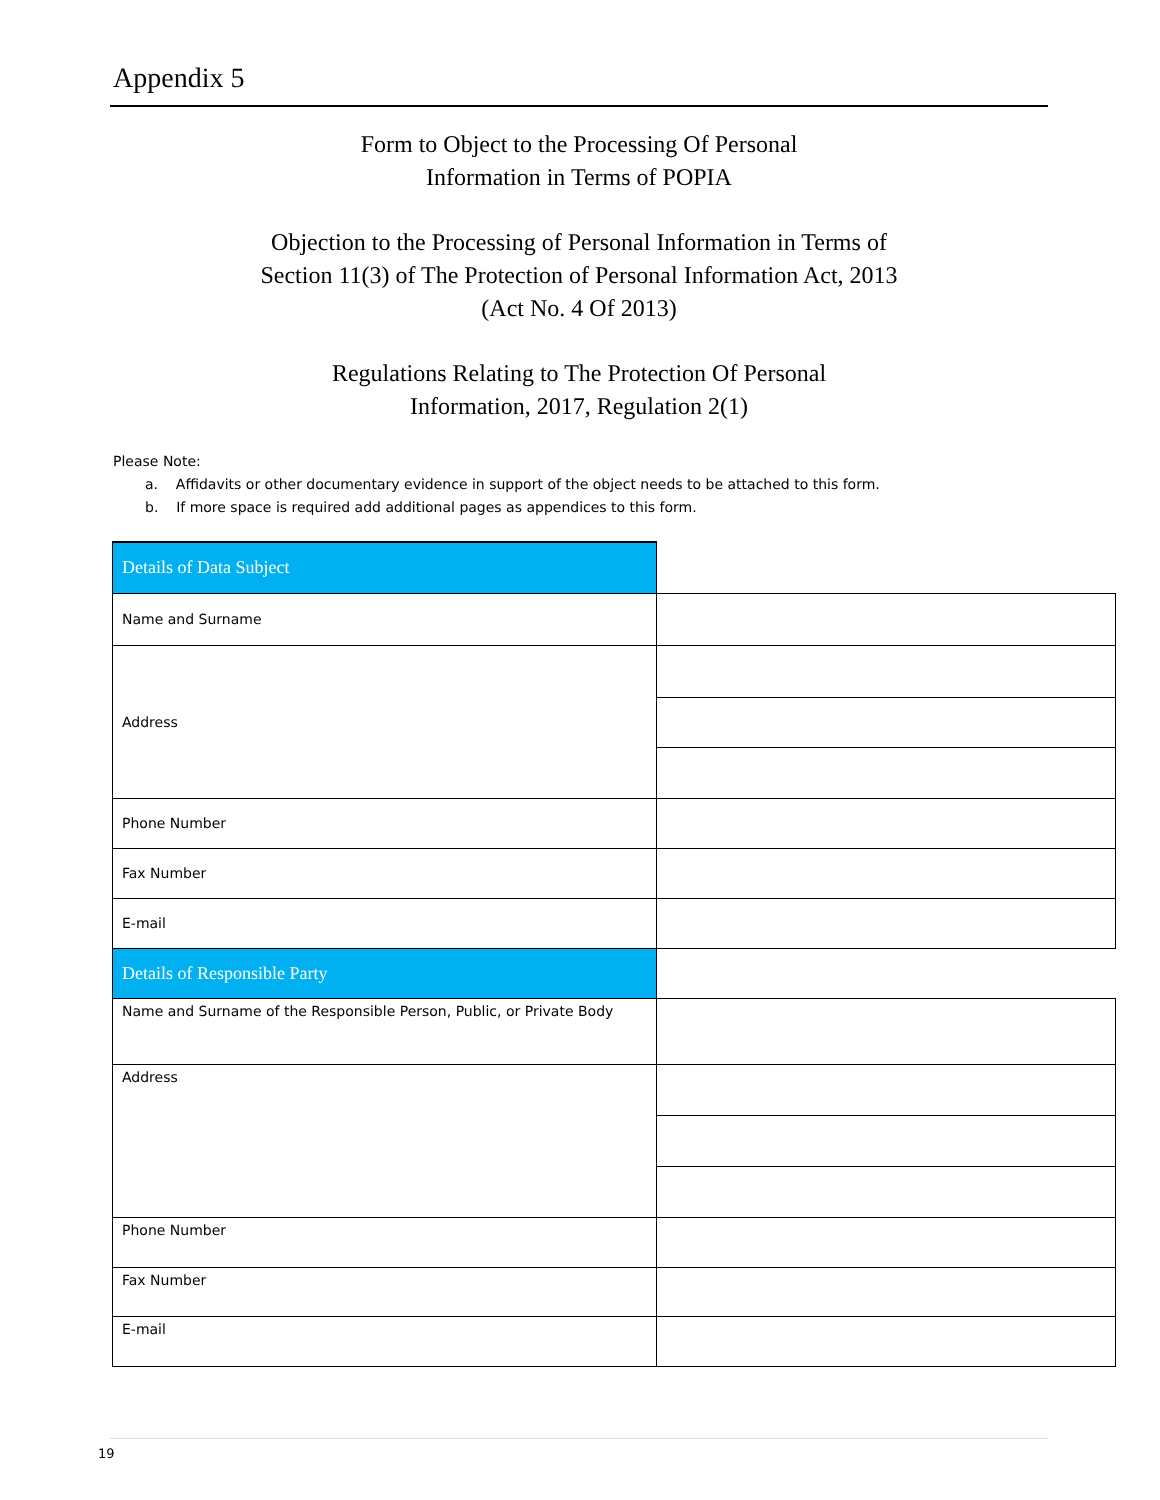Appendix 5
Form to Object to the Processing Of Personal
Information in Terms of POPIA
Objection to the Processing of Personal Information in Terms of
Section 11(3) of The Protection of Personal Information Act, 2013
(Act No. 4 Of 2013)
Regulations Relating to The Protection Of Personal
Information, 2017, Regulation 2(1)
Please Note:
a. Affidavits or other documentary evidence in support of the object needs to be attached to this form.
b. If more space is required add additional pages as appendices to this form.
| Details of Data Subject | |
| Name and Surname | |
| Address | |
| Phone Number | |
| Fax Number | |
| E-mail | |
| Details of Responsible Party | |
| Name and Surname of the Responsible Person, Public, or Private Body | |
| Address | |
| Phone Number | |
| Fax Number | |
| E-mail | |
19